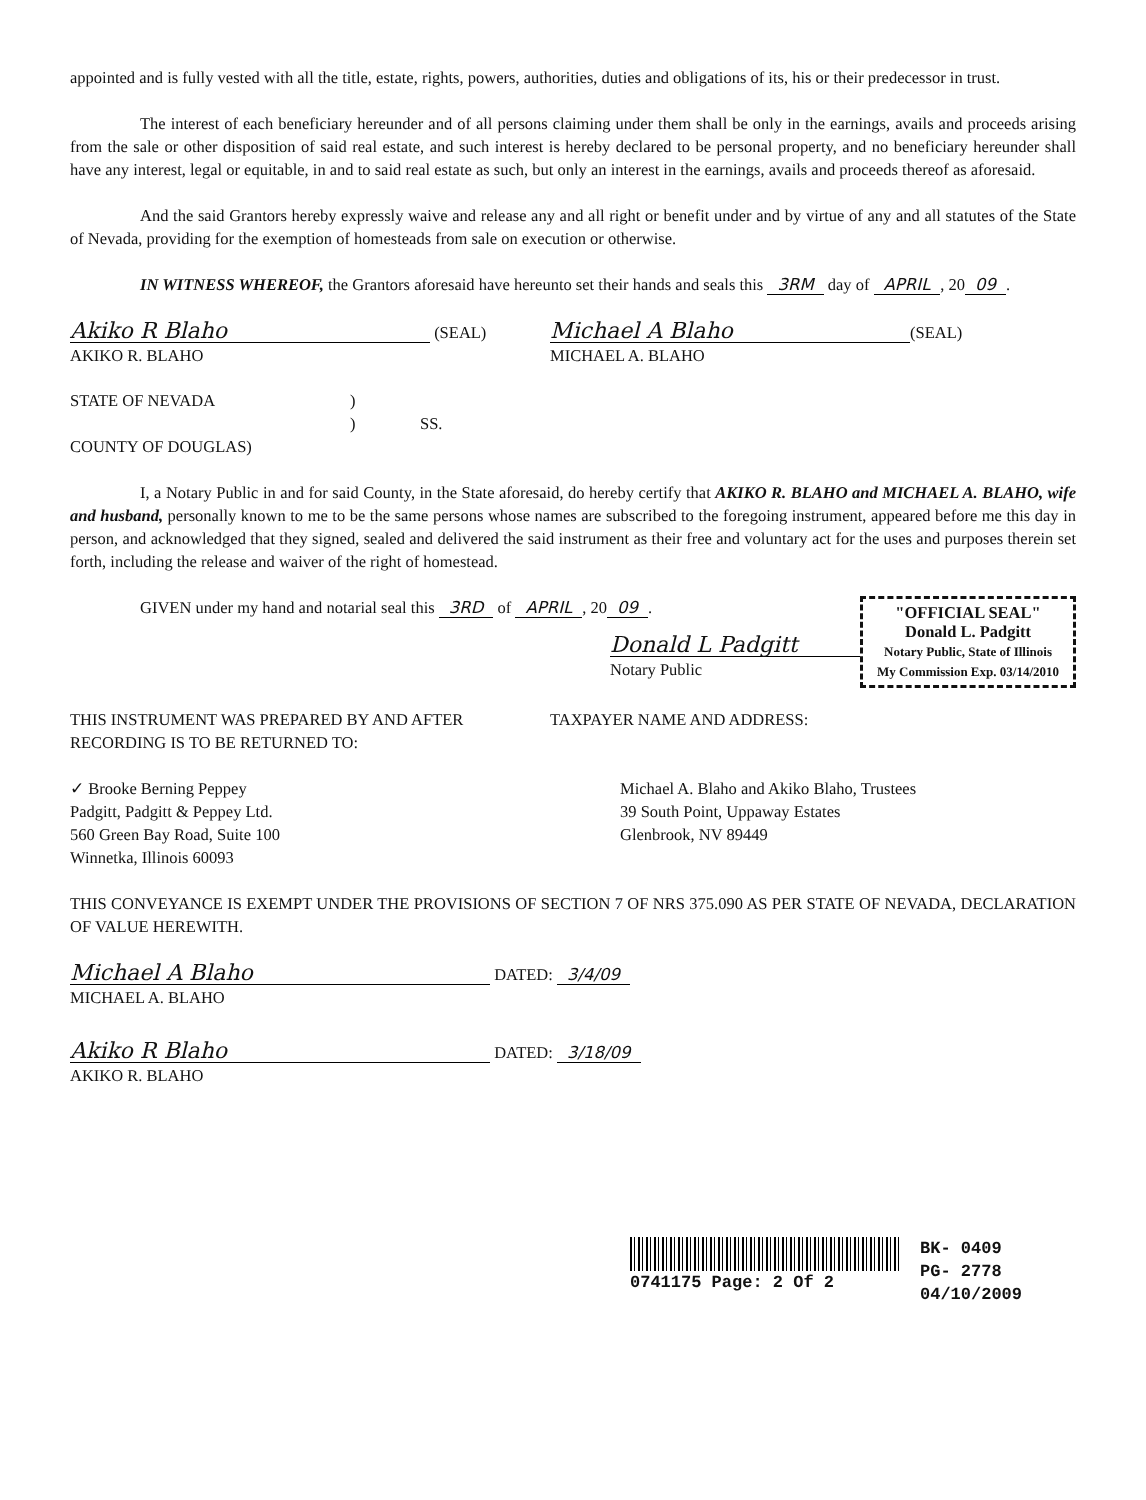appointed and is fully vested with all the title, estate, rights, powers, authorities, duties and obligations of its, his or their predecessor in trust.
The interest of each beneficiary hereunder and of all persons claiming under them shall be only in the earnings, avails and proceeds arising from the sale or other disposition of said real estate, and such interest is hereby declared to be personal property, and no beneficiary hereunder shall have any interest, legal or equitable, in and to said real estate as such, but only an interest in the earnings, avails and proceeds thereof as aforesaid.
And the said Grantors hereby expressly waive and release any and all right or benefit under and by virtue of any and all statutes of the State of Nevada, providing for the exemption of homesteads from sale on execution or otherwise.
IN WITNESS WHEREOF, the Grantors aforesaid have hereunto set their hands and seals this 3RM day of APRIL, 20 09.
Akiko R Blaho (SEAL)
AKIKO R. BLAHO
Michael A Blaho (SEAL)
MICHAEL A. BLAHO
STATE OF NEVADA)
) SS.
COUNTY OF DOUGLAS)
I, a Notary Public in and for said County, in the State aforesaid, do hereby certify that AKIKO R. BLAHO and MICHAEL A. BLAHO, wife and husband, personally known to me to be the same persons whose names are subscribed to the foregoing instrument, appeared before me this day in person, and acknowledged that they signed, sealed and delivered the said instrument as their free and voluntary act for the uses and purposes therein set forth, including the release and waiver of the right of homestead.
GIVEN under my hand and notarial seal this 3RD of APRIL, 20 09.
Donald L Padgitt
Notary Public
"OFFICIAL SEAL"
Donald L. Padgitt
Notary Public, State of Illinois
My Commission Exp. 03/14/2010
THIS INSTRUMENT WAS PREPARED BY AND AFTER RECORDING IS TO BE RETURNED TO:
TAXPAYER NAME AND ADDRESS:
✓ Brooke Berning Peppey
Padgitt, Padgitt & Peppey Ltd.
560 Green Bay Road, Suite 100
Winnetka, Illinois 60093
Michael A. Blaho and Akiko Blaho, Trustees
39 South Point, Uppaway Estates
Glenbrook, NV 89449
THIS CONVEYANCE IS EXEMPT UNDER THE PROVISIONS OF SECTION 7 OF NRS 375.090 AS PER STATE OF NEVADA, DECLARATION OF VALUE HEREWITH.
Michael A Blaho DATED: 3/4/09
MICHAEL A. BLAHO
Akiko R Blaho DATED: 3/18/09
AKIKO R. BLAHO
0741175 Page: 2 Of 2 BK- 0409
PG- 2778
04/10/2009